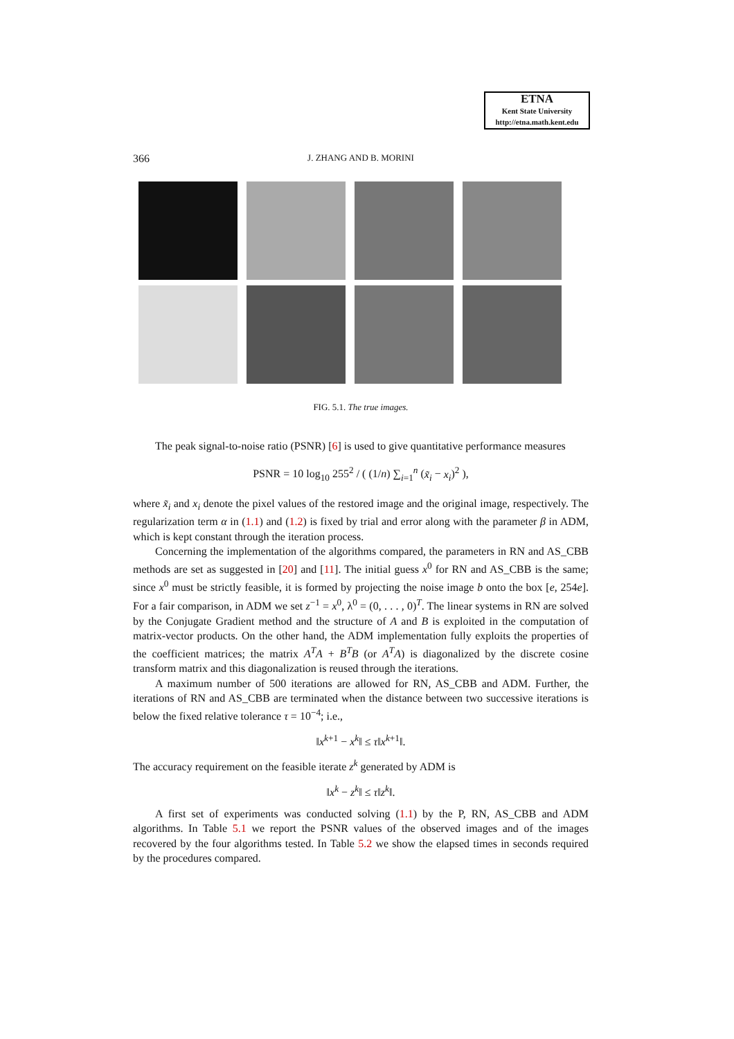ETNA
Kent State University
http://etna.math.kent.edu
366
J. ZHANG AND B. MORINI
FIG. 5.1. The true images.
The peak signal-to-noise ratio (PSNR) [6] is used to give quantitative performance measures
PSNR = 10 log<sub>10</sub> 255<sup>2</sup> / ( (1/n) ∑<sub>i=1</sub><sup>n</sup> (x̃<sub>i</sub> − x<sub>i</sub>)<sup>2</sup> ),
where x̃<sub>i</sub> and x<sub>i</sub> denote the pixel values of the restored image and the original image, respectively. The regularization term α in (1.1) and (1.2) is fixed by trial and error along with the parameter β in ADM, which is kept constant through the iteration process.
Concerning the implementation of the algorithms compared, the parameters in RN and AS_CBB methods are set as suggested in [20] and [11]. The initial guess x<sup>0</sup> for RN and AS_CBB is the same; since x<sup>0</sup> must be strictly feasible, it is formed by projecting the noise image b onto the box [e, 254e]. For a fair comparison, in ADM we set z<sup>−1</sup> = x<sup>0</sup>, λ<sup>0</sup> = (0, . . . , 0)<sup>T</sup>. The linear systems in RN are solved by the Conjugate Gradient method and the structure of A and B is exploited in the computation of matrix-vector products. On the other hand, the ADM implementation fully exploits the properties of the coefficient matrices; the matrix A<sup>T</sup>A + B<sup>T</sup>B (or A<sup>T</sup>A) is diagonalized by the discrete cosine transform matrix and this diagonalization is reused through the iterations.
A maximum number of 500 iterations are allowed for RN, AS_CBB and ADM. Further, the iterations of RN and AS_CBB are terminated when the distance between two successive iterations is below the fixed relative tolerance τ = 10<sup>−4</sup>; i.e.,
‖x<sup>k+1</sup> − x<sup>k</sup>‖ ≤ τ‖x<sup>k+1</sup>‖.
The accuracy requirement on the feasible iterate z<sup>k</sup> generated by ADM is
‖x<sup>k</sup> − z<sup>k</sup>‖ ≤ τ‖z<sup>k</sup>‖.
A first set of experiments was conducted solving (1.1) by the P, RN, AS_CBB and ADM algorithms. In Table 5.1 we report the PSNR values of the observed images and of the images recovered by the four algorithms tested. In Table 5.2 we show the elapsed times in seconds required by the procedures compared.